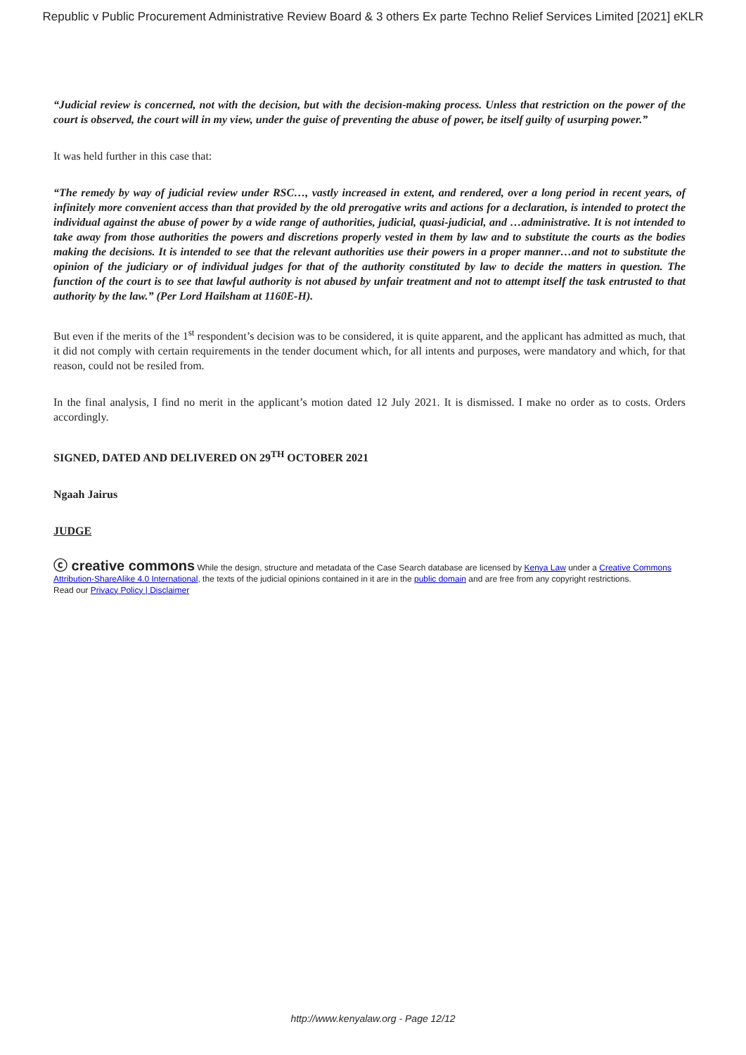Republic v Public Procurement Administrative Review Board & 3 others Ex parte Techno Relief Services Limited [2021] eKLR
“Judicial review is concerned, not with the decision, but with the decision-making process. Unless that restriction on the power of the court is observed, the court will in my view, under the guise of preventing the abuse of power, be itself guilty of usurping power.”
It was held further in this case that:
“The remedy by way of judicial review under RSC…, vastly increased in extent, and rendered, over a long period in recent years, of infinitely more convenient access than that provided by the old prerogative writs and actions for a declaration, is intended to protect the individual against the abuse of power by a wide range of authorities, judicial, quasi-judicial, and …administrative. It is not intended to take away from those authorities the powers and discretions properly vested in them by law and to substitute the courts as the bodies making the decisions. It is intended to see that the relevant authorities use their powers in a proper manner…and not to substitute the opinion of the judiciary or of individual judges for that of the authority constituted by law to decide the matters in question. The function of the court is to see that lawful authority is not abused by unfair treatment and not to attempt itself the task entrusted to that authority by the law.” (Per Lord Hailsham at 1160E-H).
But even if the merits of the 1<sup>st</sup> respondent’s decision was to be considered, it is quite apparent, and the applicant has admitted as much, that it did not comply with certain requirements in the tender document which, for all intents and purposes, were mandatory and which, for that reason, could not be resiled from.
In the final analysis, I find no merit in the applicant’s motion dated 12 July 2021. It is dismissed. I make no order as to costs. Orders accordingly.
SIGNED, DATED AND DELIVERED ON 29<sup>TH</sup> OCTOBER 2021
Ngaah Jairus
JUDGE
ⓒ creative commons While the design, structure and metadata of the Case Search database are licensed by Kenya Law under a Creative Commons Attribution-ShareAlike 4.0 International, the texts of the judicial opinions contained in it are in the public domain and are free from any copyright restrictions.
Read our Privacy Policy | Disclaimer
http://www.kenyalaw.org - Page 12/12